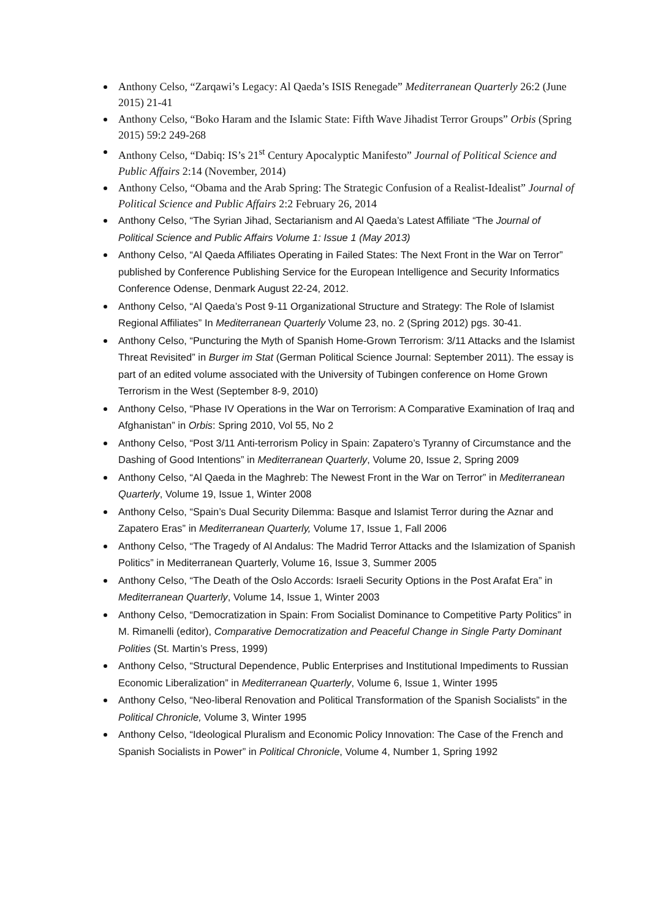Anthony Celso, “Zarqawi’s Legacy: Al Qaeda’s ISIS Renegade” Mediterranean Quarterly 26:2 (June 2015) 21-41
Anthony Celso, “Boko Haram and the Islamic State: Fifth Wave Jihadist Terror Groups” Orbis (Spring 2015) 59:2 249-268
Anthony Celso, “Dabiq: IS’s 21<sup>st</sup> Century Apocalyptic Manifesto” Journal of Political Science and Public Affairs 2:14 (November, 2014)
Anthony Celso, “Obama and the Arab Spring: The Strategic Confusion of a Realist-Idealist” Journal of Political Science and Public Affairs 2:2 February 26, 2014
Anthony Celso, “The Syrian Jihad, Sectarianism and Al Qaeda’s Latest Affiliate “The Journal of Political Science and Public Affairs Volume 1: Issue 1 (May 2013)
Anthony Celso, “Al Qaeda Affiliates Operating in Failed States: The Next Front in the War on Terror” published by Conference Publishing Service for the European Intelligence and Security Informatics Conference Odense, Denmark August 22-24, 2012.
Anthony Celso, “Al Qaeda’s Post 9-11 Organizational Structure and Strategy: The Role of Islamist Regional Affiliates” In Mediterranean Quarterly Volume 23, no. 2 (Spring 2012) pgs. 30-41.
Anthony Celso, “Puncturing the Myth of Spanish Home-Grown Terrorism: 3/11 Attacks and the Islamist Threat Revisited” in Burger im Stat (German Political Science Journal: September 2011). The essay is part of an edited volume associated with the University of Tubingen conference on Home Grown Terrorism in the West (September 8-9, 2010)
Anthony Celso, “Phase IV Operations in the War on Terrorism: A Comparative Examination of Iraq and Afghanistan” in Orbis: Spring 2010, Vol 55, No 2
Anthony Celso, “Post 3/11 Anti-terrorism Policy in Spain: Zapatero’s Tyranny of Circumstance and the Dashing of Good Intentions” in Mediterranean Quarterly, Volume 20, Issue 2, Spring 2009
Anthony Celso, “Al Qaeda in the Maghreb: The Newest Front in the War on Terror” in Mediterranean Quarterly, Volume 19, Issue 1, Winter 2008
Anthony Celso, “Spain’s Dual Security Dilemma: Basque and Islamist Terror during the Aznar and Zapatero Eras” in Mediterranean Quarterly, Volume 17, Issue 1, Fall 2006
Anthony Celso, “The Tragedy of Al Andalus: The Madrid Terror Attacks and the Islamization of Spanish Politics” in Mediterranean Quarterly, Volume 16, Issue 3, Summer 2005
Anthony Celso, “The Death of the Oslo Accords: Israeli Security Options in the Post Arafat Era” in Mediterranean Quarterly, Volume 14, Issue 1, Winter 2003
Anthony Celso, “Democratization in Spain: From Socialist Dominance to Competitive Party Politics” in M. Rimanelli (editor), Comparative Democratization and Peaceful Change in Single Party Dominant Polities (St. Martin’s Press, 1999)
Anthony Celso, “Structural Dependence, Public Enterprises and Institutional Impediments to Russian Economic Liberalization” in Mediterranean Quarterly, Volume 6, Issue 1, Winter 1995
Anthony Celso, “Neo-liberal Renovation and Political Transformation of the Spanish Socialists” in the Political Chronicle, Volume 3, Winter 1995
Anthony Celso, “Ideological Pluralism and Economic Policy Innovation: The Case of the French and Spanish Socialists in Power” in Political Chronicle, Volume 4, Number 1, Spring 1992